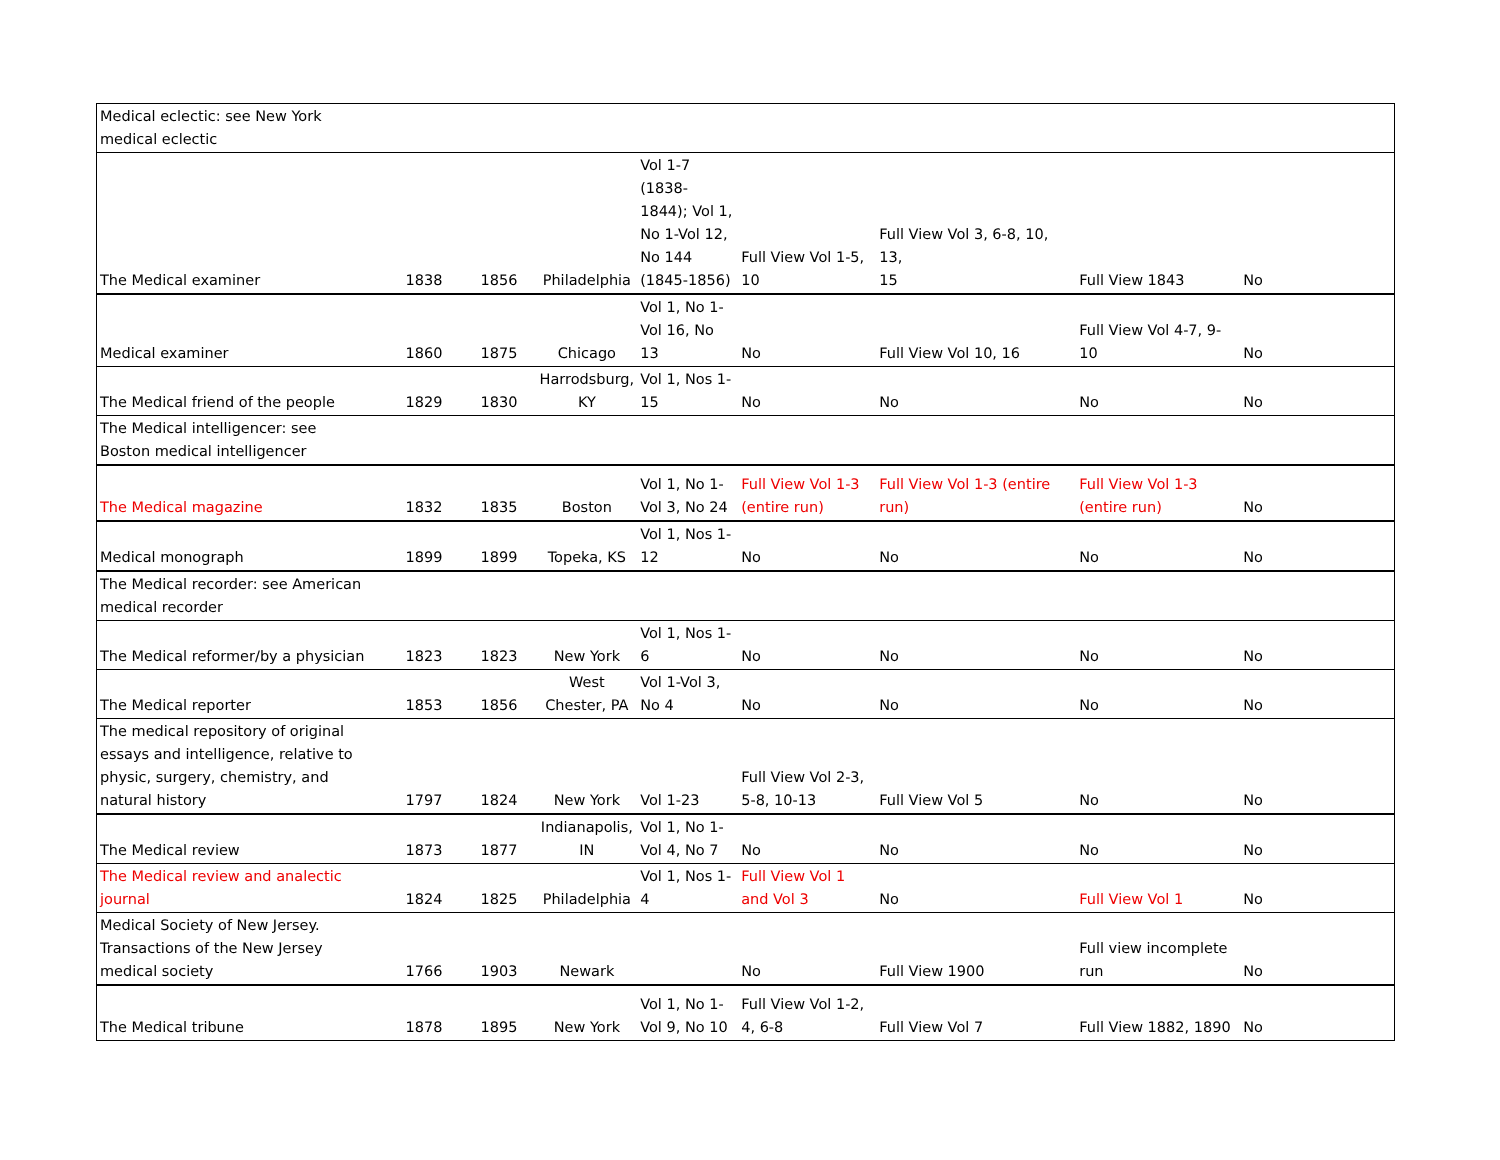| Medical eclectic: see New York medical eclectic | | | | | | | | |
| The Medical examiner | 1838 | 1856 | Philadelphia | Vol 1-7 (1838- 1844); Vol 1, No 1-Vol 12, No 144 (1845-1856) | Full View Vol 1-5, 10 | Full View Vol 3, 6-8, 10, 13, 15 | Full View 1843 | No |
| Medical examiner | 1860 | 1875 | Chicago | Vol 1, No 1- Vol 16, No 13 | No | Full View Vol 10, 16 | Full View Vol 4-7, 9- 10 | No |
| The Medical friend of the people | 1829 | 1830 | Harrodsburg, KY | Vol 1, Nos 1- 15 | No | No | No | No |
| The Medical intelligencer: see Boston medical intelligencer | | | | | | | | |
| The Medical magazine | 1832 | 1835 | Boston | Vol 1, No 1- Vol 3, No 24 | Full View Vol 1-3 (entire run) | Full View Vol 1-3 (entire run) | Full View Vol 1-3 (entire run) | No |
| Medical monograph | 1899 | 1899 | Topeka, KS | Vol 1, Nos 1- 12 | No | No | No | No |
| The Medical recorder: see American medical recorder | | | | | | | | |
| The Medical reformer/by a physician | 1823 | 1823 | New York | Vol 1, Nos 1- 6 | No | No | No | No |
| The Medical reporter | 1853 | 1856 | West Chester, PA | Vol 1-Vol 3, No 4 | No | No | No | No |
| The medical repository of original essays and intelligence, relative to physic, surgery, chemistry, and natural history | 1797 | 1824 | New York | Vol 1-23 | Full View Vol 2-3, 5-8, 10-13 | Full View Vol 5 | No | No |
| The Medical review | 1873 | 1877 | Indianapolis, IN | Vol 1, No 1- Vol 4, No 7 | No | No | No | No |
| The Medical review and analectic journal | 1824 | 1825 | Philadelphia | Vol 1, Nos 1- 4 | Full View Vol 1 and Vol 3 | No | Full View Vol 1 | No |
| Medical Society of New Jersey. Transactions of the New Jersey medical society | 1766 | 1903 | Newark | | No | Full View 1900 | Full view incomplete run | No |
| The Medical tribune | 1878 | 1895 | New York | Vol 1, No 1- Vol 9, No 10 | Full View Vol 1-2, 4, 6-8 | Full View Vol 7 | Full View 1882, 1890 | No |